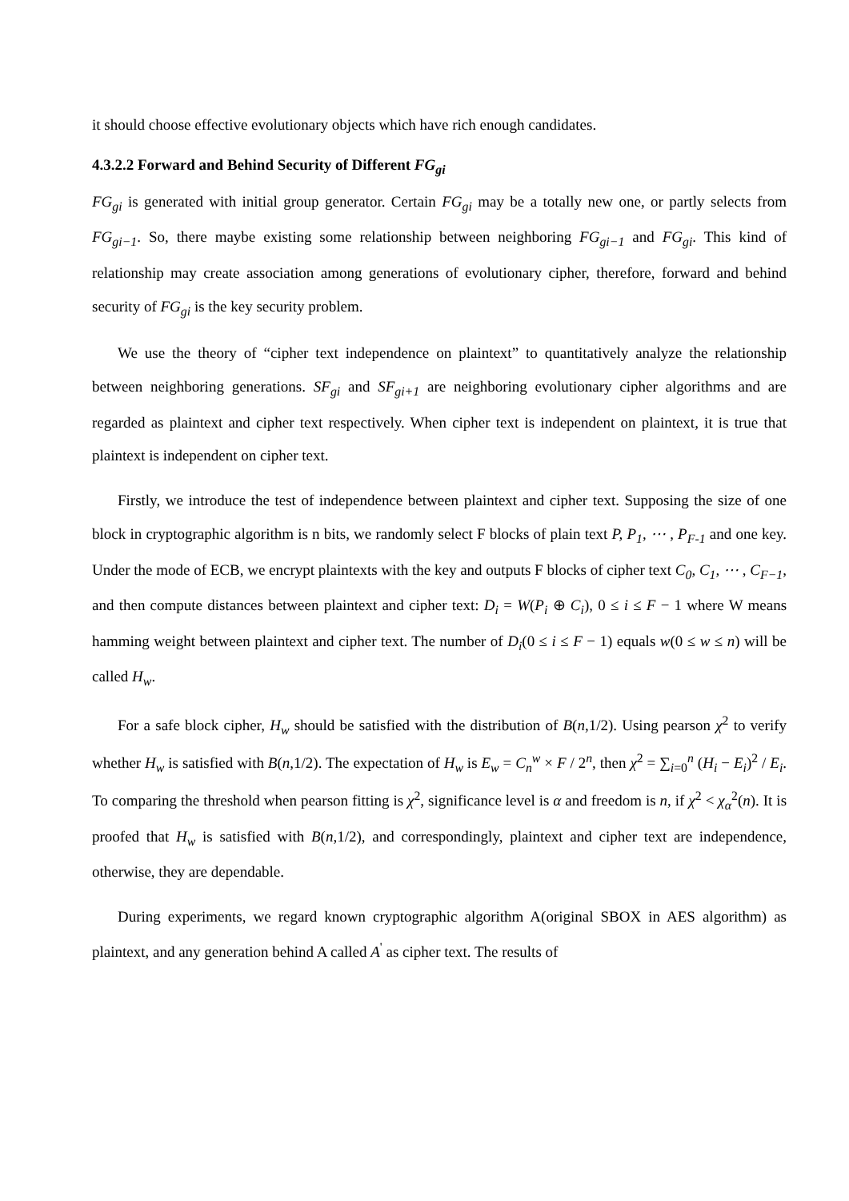it should choose effective evolutionary objects which have rich enough candidates.
4.3.2.2 Forward and Behind Security of Different FG<sub>gi</sub>
FG<sub>gi</sub> is generated with initial group generator. Certain FG<sub>gi</sub> may be a totally new one, or partly selects from FG<sub>gi−1</sub>. So, there maybe existing some relationship between neighboring FG<sub>gi−1</sub> and FG<sub>gi</sub>. This kind of relationship may create association among generations of evolutionary cipher, therefore, forward and behind security of FG<sub>gi</sub> is the key security problem.
We use the theory of “cipher text independence on plaintext” to quantitatively analyze the relationship between neighboring generations. SF<sub>gi</sub> and SF<sub>gi+1</sub> are neighboring evolutionary cipher algorithms and are regarded as plaintext and cipher text respectively. When cipher text is independent on plaintext, it is true that plaintext is independent on cipher text.
Firstly, we introduce the test of independence between plaintext and cipher text. Supposing the size of one block in cryptographic algorithm is n bits, we randomly select F blocks of plain text P, P<sub>1</sub>, ⋯ , P<sub>F-1</sub> and one key. Under the mode of ECB, we encrypt plaintexts with the key and outputs F blocks of cipher text C<sub>0</sub>, C<sub>1</sub>, ⋯ , C<sub>F−1</sub>, and then compute distances between plaintext and cipher text: D<sub>i</sub> = W(P<sub>i</sub> ⊕ C<sub>i</sub>), 0 ≤ i ≤ F − 1 where W means hamming weight between plaintext and cipher text. The number of D<sub>i</sub>(0 ≤ i ≤ F − 1) equals w(0 ≤ w ≤ n) will be called H<sub>w</sub>.
For a safe block cipher, H<sub>w</sub> should be satisfied with the distribution of B(n,1/2). Using pearson χ<sup>2</sup> to verify whether H<sub>w</sub> is satisfied with B(n,1/2). The expectation of H<sub>w</sub> is E<sub>w</sub> = C<sub>n</sub><sup>w</sup> × F / 2<sup>n</sup>, then χ<sup>2</sup> = ∑<sub>i=0</sub><sup>n</sup> (H<sub>i</sub> − E<sub>i</sub>)<sup>2</sup> / E<sub>i</sub>. To comparing the threshold when pearson fitting is χ<sup>2</sup>, significance level is α and freedom is n, if χ<sup>2</sup> < χ<sub>α</sub><sup>2</sup>(n). It is proofed that H<sub>w</sub> is satisfied with B(n,1/2), and correspondingly, plaintext and cipher text are independence, otherwise, they are dependable.
During experiments, we regard known cryptographic algorithm A(original SBOX in AES algorithm) as plaintext, and any generation behind A called A<sup>'</sup> as cipher text. The results of